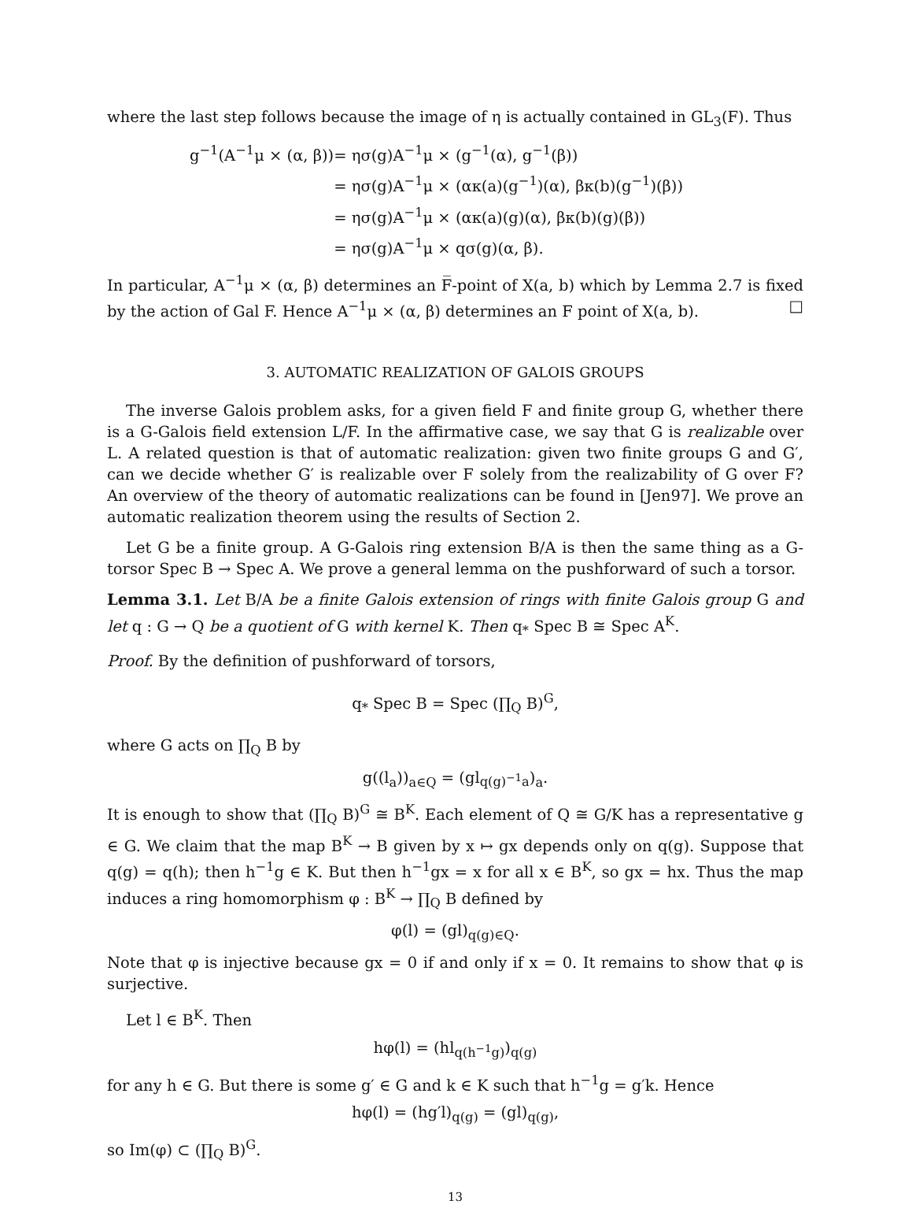where the last step follows because the image of η is actually contained in GL<sub>3</sub>(F). Thus
| g<sup>−1</sup>(A<sup>−1</sup>μ × (α, β)) | = ησ(g)A<sup>−1</sup>μ × (g<sup>−1</sup>(α), g<sup>−1</sup>(β)) |
| | = ησ(g)A<sup>−1</sup>μ × (ακ(a)(g<sup>−1</sup>)(α), βκ(b)(g<sup>−1</sup>)(β)) |
| | = ησ(g)A<sup>−1</sup>μ × (ακ(a)(g)(α), βκ(b)(g)(β)) |
| | = ησ(g)A<sup>−1</sup>μ × qσ(g)(α, β). |
In particular, A<sup>−1</sup>μ × (α, β) determines an F̅-point of X(a, b) which by Lemma 2.7 is fixed by the action of Gal F. Hence A<sup>−1</sup>μ × (α, β) determines an F point of X(a, b). □
3. AUTOMATIC REALIZATION OF GALOIS GROUPS
The inverse Galois problem asks, for a given field F and finite group G, whether there is a G-Galois field extension L/F. In the affirmative case, we say that G is realizable over L. A related question is that of automatic realization: given two finite groups G and G′, can we decide whether G′ is realizable over F solely from the realizability of G over F? An overview of the theory of automatic realizations can be found in [Jen97]. We prove an automatic realization theorem using the results of Section 2.
Let G be a finite group. A G-Galois ring extension B/A is then the same thing as a G-torsor Spec B → Spec A. We prove a general lemma on the pushforward of such a torsor.
Lemma 3.1. Let B/A be a finite Galois extension of rings with finite Galois group G and let q : G → Q be a quotient of G with kernel K. Then q<sub>*</sub> Spec B ≅ Spec A<sup>K</sup>.
Proof. By the definition of pushforward of torsors,
q<sub>*</sub> Spec B = Spec (∏<sub>Q</sub> B)<sup>G</sup>,
where G acts on ∏<sub>Q</sub> B by
g((l<sub>a</sub>))<sub>a∈Q</sub> = (gl<sub>q(g)<sup>−1</sup>a</sub>)<sub>a</sub>.
It is enough to show that (∏<sub>Q</sub> B)<sup>G</sup> ≅ B<sup>K</sup>. Each element of Q ≅ G/K has a representative g ∈ G. We claim that the map B<sup>K</sup> → B given by x ↦ gx depends only on q(g). Suppose that q(g) = q(h); then h<sup>−1</sup>g ∈ K. But then h<sup>−1</sup>gx = x for all x ∈ B<sup>K</sup>, so gx = hx. Thus the map induces a ring homomorphism φ : B<sup>K</sup> → ∏<sub>Q</sub> B defined by
φ(l) = (gl)<sub>q(g)∈Q</sub>.
Note that φ is injective because gx = 0 if and only if x = 0. It remains to show that φ is surjective.
Let l ∈ B<sup>K</sup>. Then
hφ(l) = (hl<sub>q(h<sup>−1</sup>g)</sub>)<sub>q(g)</sub>
for any h ∈ G. But there is some g′ ∈ G and k ∈ K such that h<sup>−1</sup>g = g′k. Hence
hφ(l) = (hg′l)<sub>q(g)</sub> = (gl)<sub>q(g)</sub>,
so Im(φ) ⊂ (∏<sub>Q</sub> B)<sup>G</sup>.
13